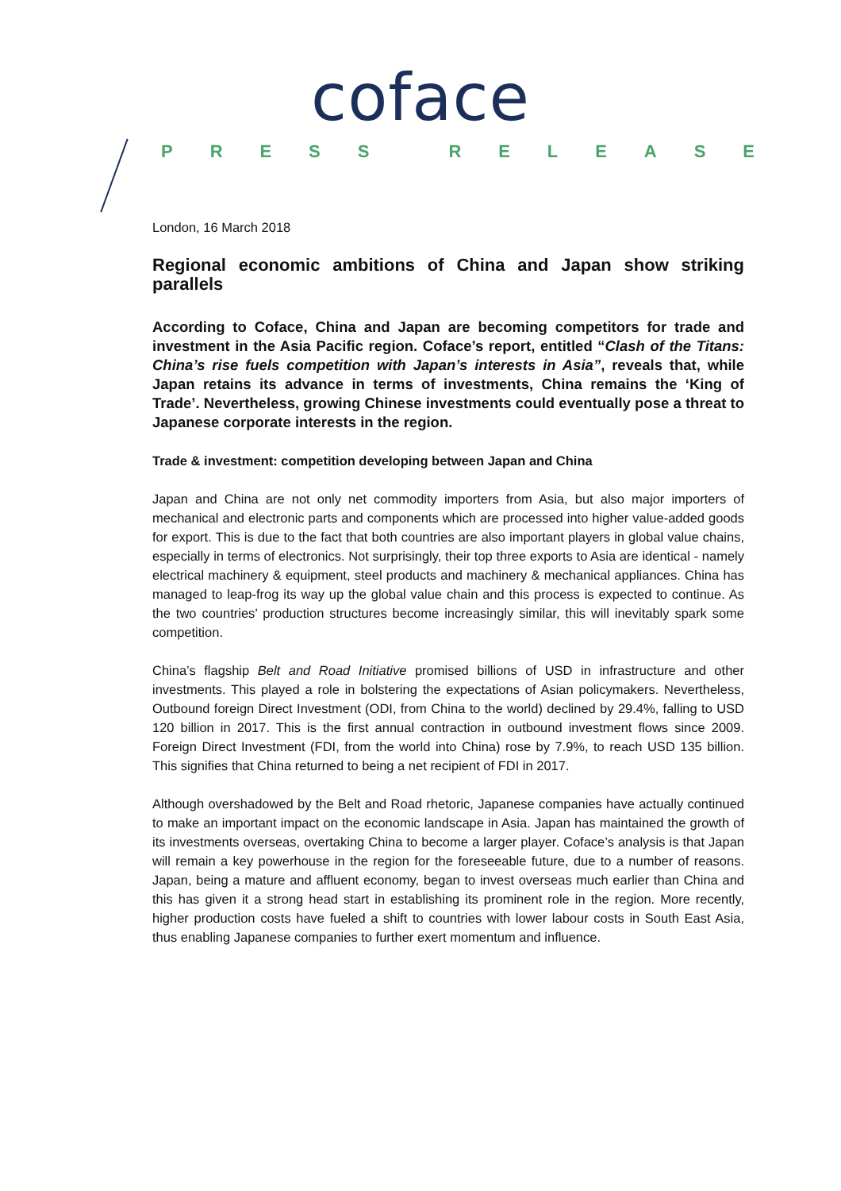coface
PRESS RELEASE
London, 16 March 2018
Regional economic ambitions of China and Japan show striking parallels
According to Coface, China and Japan are becoming competitors for trade and investment in the Asia Pacific region. Coface’s report, entitled “Clash of the Titans: China’s rise fuels competition with Japan’s interests in Asia”, reveals that, while Japan retains its advance in terms of investments, China remains the ‘King of Trade’. Nevertheless, growing Chinese investments could eventually pose a threat to Japanese corporate interests in the region.
Trade & investment: competition developing between Japan and China
Japan and China are not only net commodity importers from Asia, but also major importers of mechanical and electronic parts and components which are processed into higher value-added goods for export. This is due to the fact that both countries are also important players in global value chains, especially in terms of electronics. Not surprisingly, their top three exports to Asia are identical - namely electrical machinery & equipment, steel products and machinery & mechanical appliances. China has managed to leap-frog its way up the global value chain and this process is expected to continue. As the two countries’ production structures become increasingly similar, this will inevitably spark some competition.
China’s flagship Belt and Road Initiative promised billions of USD in infrastructure and other investments. This played a role in bolstering the expectations of Asian policymakers. Nevertheless, Outbound foreign Direct Investment (ODI, from China to the world) declined by 29.4%, falling to USD 120 billion in 2017. This is the first annual contraction in outbound investment flows since 2009. Foreign Direct Investment (FDI, from the world into China) rose by 7.9%, to reach USD 135 billion. This signifies that China returned to being a net recipient of FDI in 2017.
Although overshadowed by the Belt and Road rhetoric, Japanese companies have actually continued to make an important impact on the economic landscape in Asia. Japan has maintained the growth of its investments overseas, overtaking China to become a larger player. Coface’s analysis is that Japan will remain a key powerhouse in the region for the foreseeable future, due to a number of reasons. Japan, being a mature and affluent economy, began to invest overseas much earlier than China and this has given it a strong head start in establishing its prominent role in the region. More recently, higher production costs have fueled a shift to countries with lower labour costs in South East Asia, thus enabling Japanese companies to further exert momentum and influence.